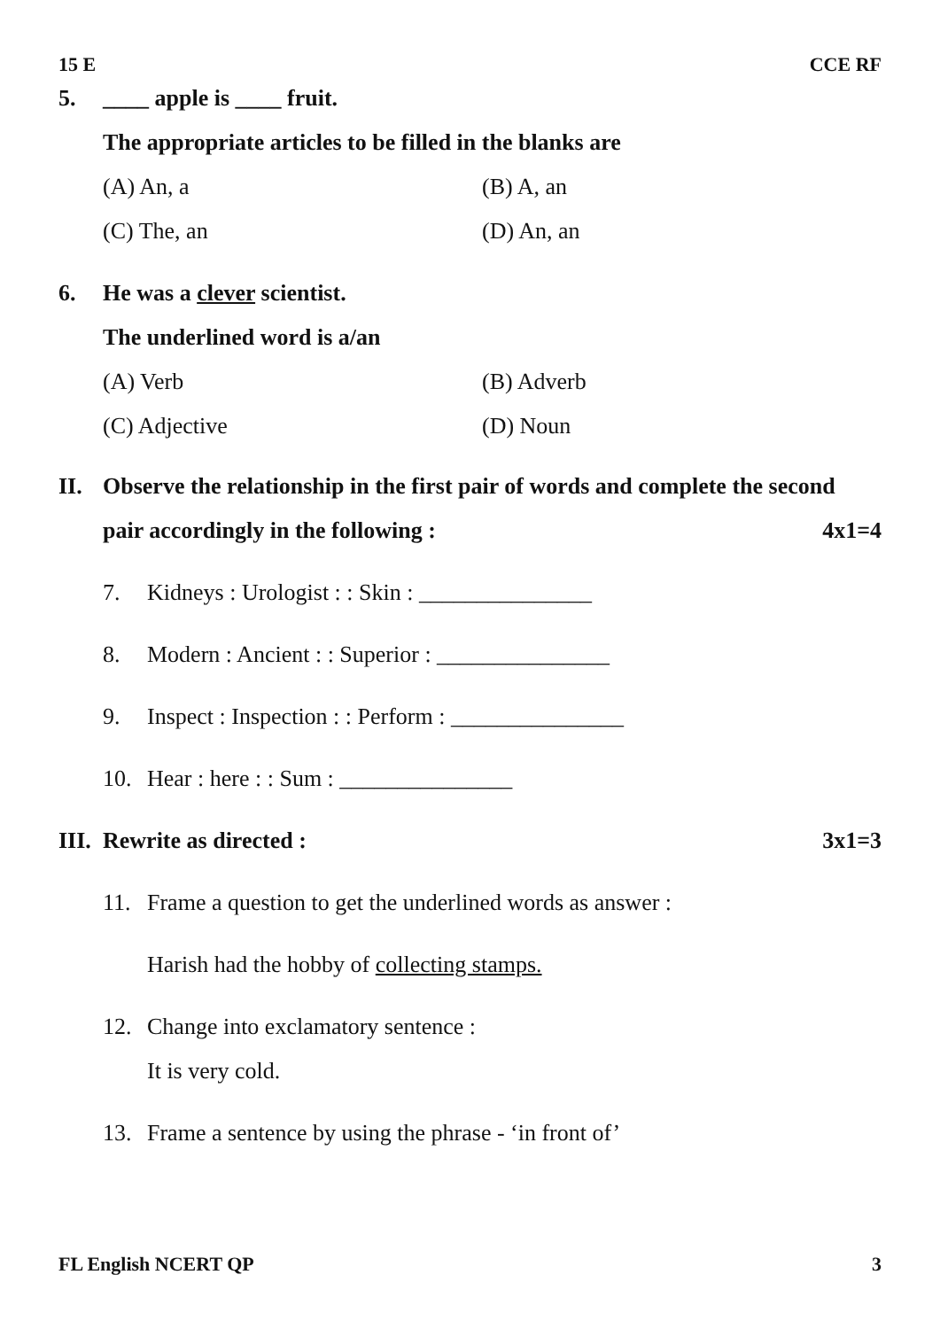15 E CCE RF
5. ____ apple is ____ fruit.
The appropriate articles to be filled in the blanks are
(A) An, a
(B) A, an
(C) The, an
(D) An, an
6. He was a clever scientist.
The underlined word is a/an
(A) Verb
(B) Adverb
(C) Adjective
(D) Noun
II. Observe the relationship in the first pair of words and complete the second
pair accordingly in the following : 4x1=4
7. Kidneys : Urologist : : Skin : _______________
8. Modern : Ancient : : Superior : _______________
9. Inspect : Inspection : : Perform : _______________
10. Hear : here : : Sum : _______________
III.
Rewrite as directed : 3x1=3
11. Frame a question to get the underlined words as answer :
Harish had the hobby of collecting stamps.
12. Change into exclamatory sentence :
It is very cold.
13. Frame a sentence by using the phrase - ‘in front of’
FL English NCERT QP 3